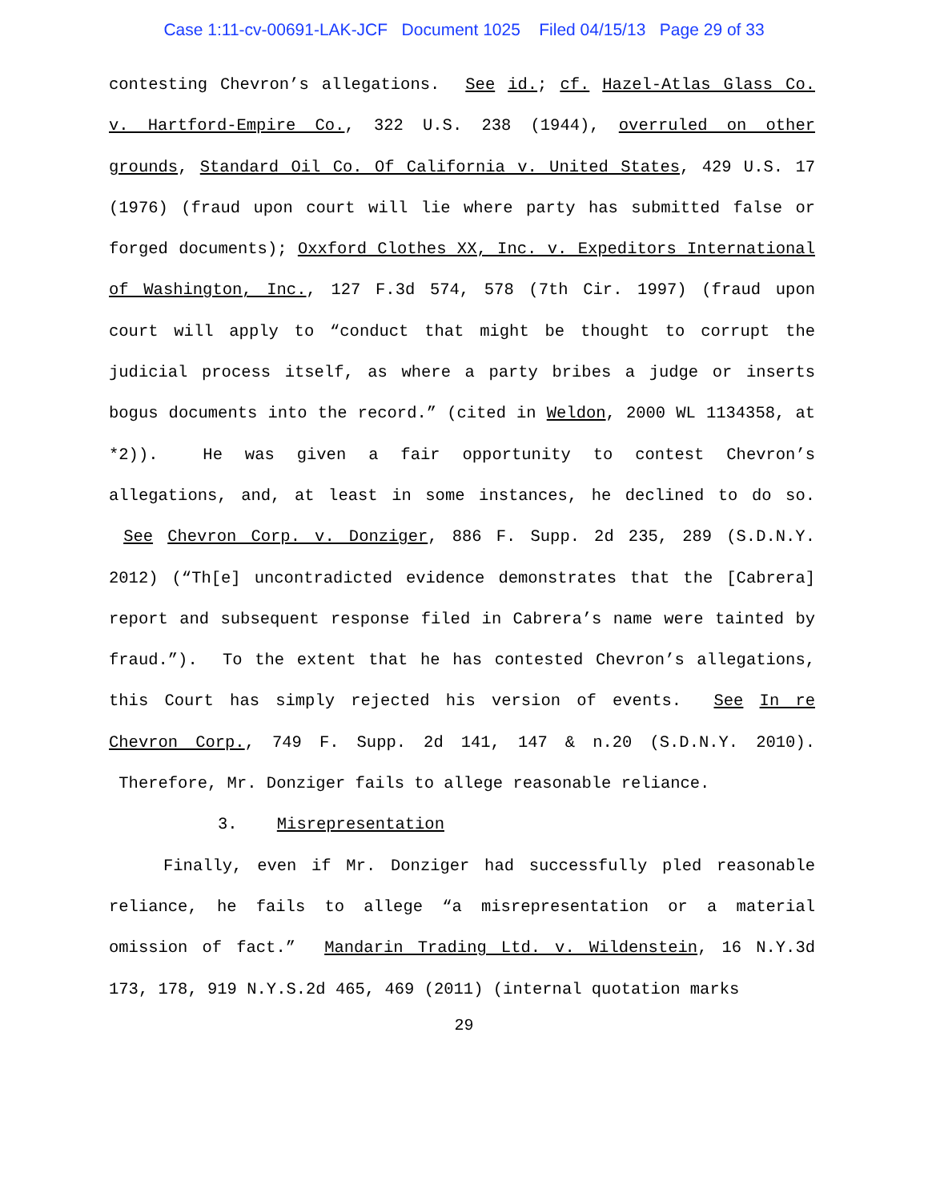Case 1:11-cv-00691-LAK-JCF Document 1025 Filed 04/15/13 Page 29 of 33
contesting Chevron’s allegations. See id.; cf. Hazel-Atlas Glass Co. v. Hartford-Empire Co., 322 U.S. 238 (1944), overruled on other grounds, Standard Oil Co. Of California v. United States, 429 U.S. 17 (1976) (fraud upon court will lie where party has submitted false or forged documents); Oxxford Clothes XX, Inc. v. Expeditors International of Washington, Inc., 127 F.3d 574, 578 (7th Cir. 1997) (fraud upon court will apply to “conduct that might be thought to corrupt the judicial process itself, as where a party bribes a judge or inserts bogus documents into the record.” (cited in Weldon, 2000 WL 1134358, at *2)). He was given a fair opportunity to contest Chevron’s allegations, and, at least in some instances, he declined to do so. See Chevron Corp. v. Donziger, 886 F. Supp. 2d 235, 289 (S.D.N.Y. 2012) (“Th[e] uncontradicted evidence demonstrates that the [Cabrera] report and subsequent response filed in Cabrera’s name were tainted by fraud.”). To the extent that he has contested Chevron’s allegations, this Court has simply rejected his version of events. See In re Chevron Corp., 749 F. Supp. 2d 141, 147 & n.20 (S.D.N.Y. 2010). Therefore, Mr. Donziger fails to allege reasonable reliance.
3. Misrepresentation
Finally, even if Mr. Donziger had successfully pled reasonable reliance, he fails to allege “a misrepresentation or a material omission of fact.” Mandarin Trading Ltd. v. Wildenstein, 16 N.Y.3d 173, 178, 919 N.Y.S.2d 465, 469 (2011) (internal quotation marks
29